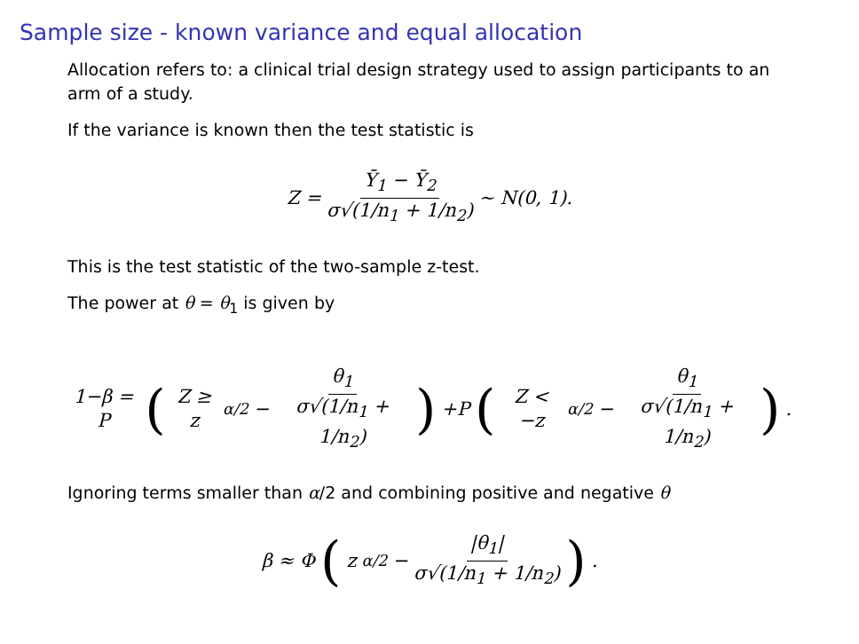Sample size - known variance and equal allocation
Allocation refers to: a clinical trial design strategy used to assign participants to an arm of a study.
If the variance is known then the test statistic is
Z = Ȳ<sub>1</sub> − Ȳ<sub>2</sub> σ√(1/n<sub>1</sub> + 1/n<sub>2</sub>) ~ N(0, 1).
This is the test statistic of the two-sample z-test.
The power at θ = θ<sub>1</sub> is given by
1−β = P ( Z ≥ z<sub>α/2</sub> − θ<sub>1</sub> σ√(1/n<sub>1</sub> + 1/n<sub>2</sub>)) +P ( Z < −z<sub>α/2</sub> − θ<sub>1</sub> σ√(1/n<sub>1</sub> + 1/n<sub>2</sub>)).
Ignoring terms smaller than α/2 and combining positive and negative θ
β ≈ Φ ( z<sub>α/2</sub> − |θ<sub>1</sub>| σ√(1/n<sub>1</sub> + 1/n<sub>2</sub>)).